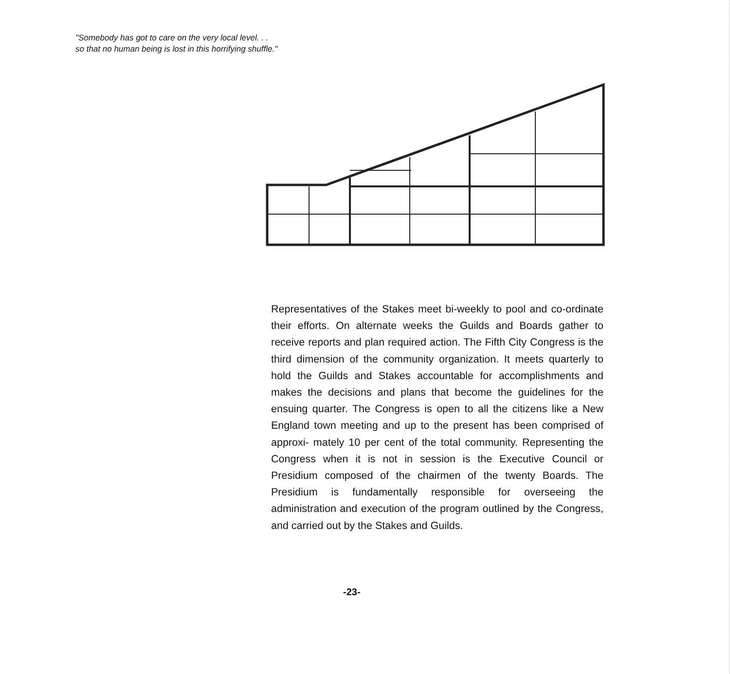"Somebody has got to care on the very local level. . .
so that no human being is lost in this horrifying shuffle."
Representatives of the Stakes meet bi-weekly to pool and co-ordinate their efforts. On alternate weeks the Guilds and Boards gather to receive reports and plan required action. The Fifth City Congress is the third dimension of the community organization. It meets quarterly to hold the Guilds and Stakes accountable for accomplishments and makes the decisions and plans that become the guidelines for the ensuing quarter. The Congress is open to all the citizens like a New England town meeting and up to the present has been comprised of approxi- mately 10 per cent of the total community. Representing the Congress when it is not in session is the Executive Council or Presidium composed of the chairmen of the twenty Boards. The Presidium is fundamentally responsible for overseeing the administration and execution of the program outlined by the Congress, and carried out by the Stakes and Guilds.
-23-